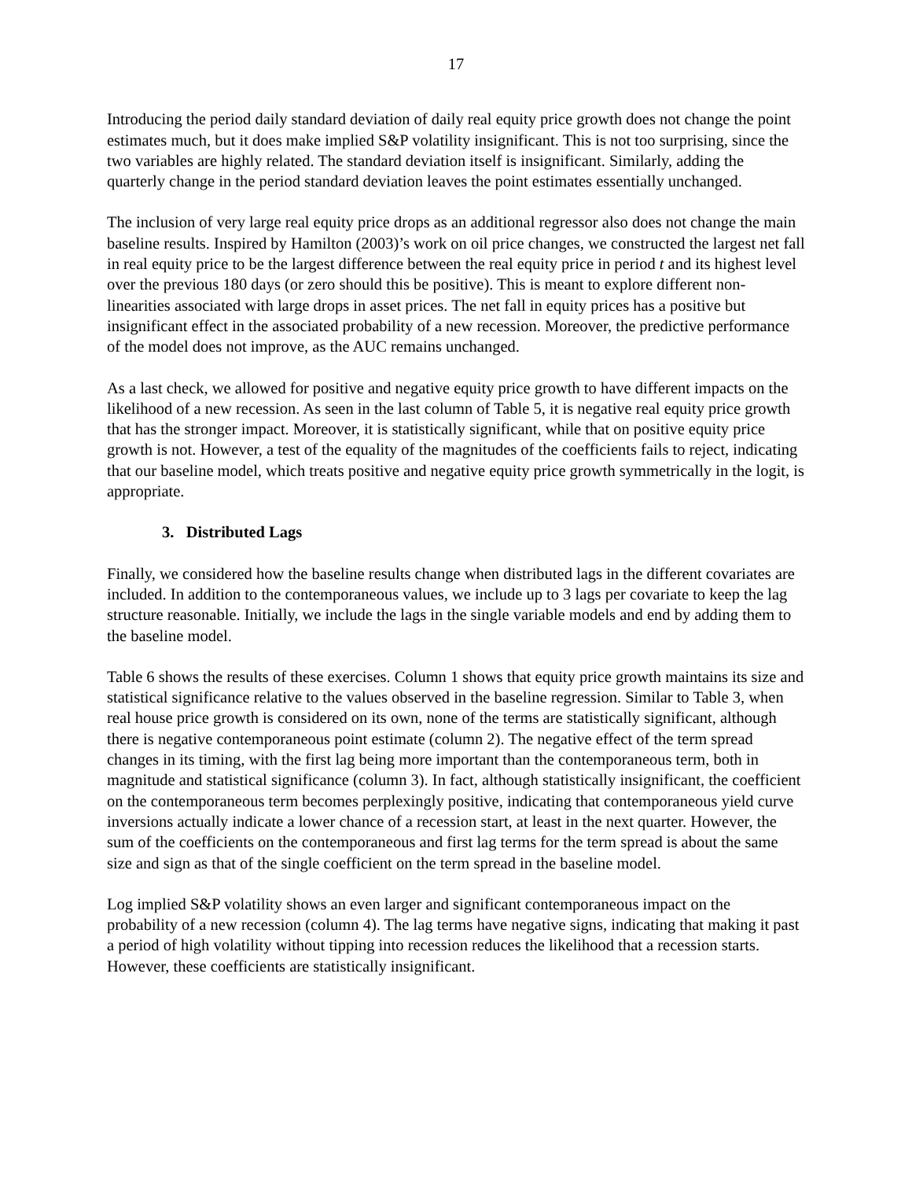17
Introducing the period daily standard deviation of daily real equity price growth does not change the point estimates much, but it does make implied S&P volatility insignificant. This is not too surprising, since the two variables are highly related. The standard deviation itself is insignificant. Similarly, adding the quarterly change in the period standard deviation leaves the point estimates essentially unchanged.
The inclusion of very large real equity price drops as an additional regressor also does not change the main baseline results. Inspired by Hamilton (2003)’s work on oil price changes, we constructed the largest net fall in real equity price to be the largest difference between the real equity price in period t and its highest level over the previous 180 days (or zero should this be positive). This is meant to explore different non-linearities associated with large drops in asset prices. The net fall in equity prices has a positive but insignificant effect in the associated probability of a new recession. Moreover, the predictive performance of the model does not improve, as the AUC remains unchanged.
As a last check, we allowed for positive and negative equity price growth to have different impacts on the likelihood of a new recession. As seen in the last column of Table 5, it is negative real equity price growth that has the stronger impact. Moreover, it is statistically significant, while that on positive equity price growth is not. However, a test of the equality of the magnitudes of the coefficients fails to reject, indicating that our baseline model, which treats positive and negative equity price growth symmetrically in the logit, is appropriate.
3. Distributed Lags
Finally, we considered how the baseline results change when distributed lags in the different covariates are included. In addition to the contemporaneous values, we include up to 3 lags per covariate to keep the lag structure reasonable. Initially, we include the lags in the single variable models and end by adding them to the baseline model.
Table 6 shows the results of these exercises. Column 1 shows that equity price growth maintains its size and statistical significance relative to the values observed in the baseline regression. Similar to Table 3, when real house price growth is considered on its own, none of the terms are statistically significant, although there is negative contemporaneous point estimate (column 2). The negative effect of the term spread changes in its timing, with the first lag being more important than the contemporaneous term, both in magnitude and statistical significance (column 3). In fact, although statistically insignificant, the coefficient on the contemporaneous term becomes perplexingly positive, indicating that contemporaneous yield curve inversions actually indicate a lower chance of a recession start, at least in the next quarter. However, the sum of the coefficients on the contemporaneous and first lag terms for the term spread is about the same size and sign as that of the single coefficient on the term spread in the baseline model.
Log implied S&P volatility shows an even larger and significant contemporaneous impact on the probability of a new recession (column 4). The lag terms have negative signs, indicating that making it past a period of high volatility without tipping into recession reduces the likelihood that a recession starts. However, these coefficients are statistically insignificant.